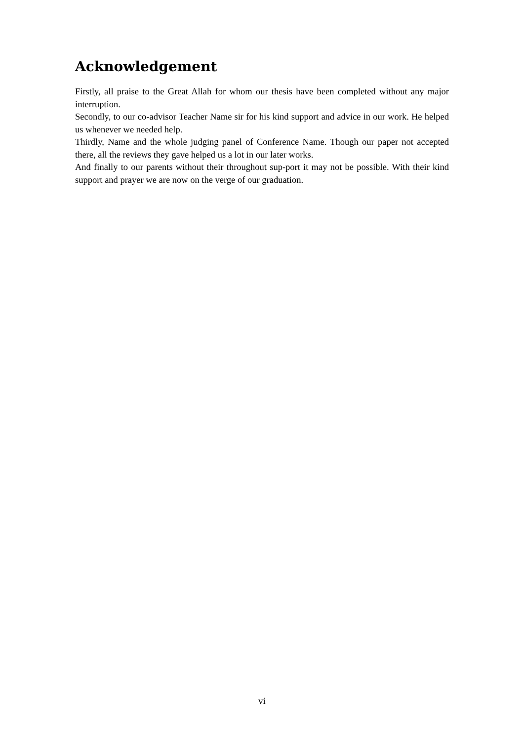Acknowledgement
Firstly, all praise to the Great Allah for whom our thesis have been completed without any major interruption.
Secondly, to our co-advisor Teacher Name sir for his kind support and advice in our work. He helped us whenever we needed help.
Thirdly, Name and the whole judging panel of Conference Name. Though our paper not accepted there, all the reviews they gave helped us a lot in our later works.
And finally to our parents without their throughout sup-port it may not be possible. With their kind support and prayer we are now on the verge of our graduation.
vi